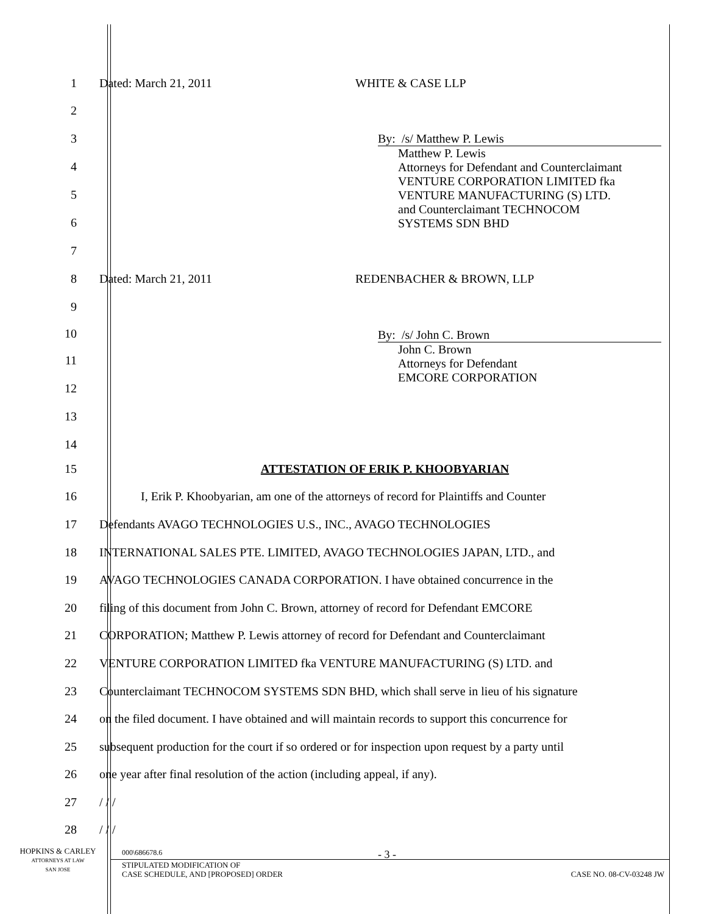1 Dated: March 21, 2011 WHITE & CASE LLP
2
3
4
5
6
7
By: /s/ Matthew P. Lewis
Matthew P. Lewis
Attorneys for Defendant and Counterclaimant
VENTURE CORPORATION LIMITED fka
VENTURE MANUFACTURING (S) LTD.
and Counterclaimant TECHNOCOM
SYSTEMS SDN BHD
8 Dated: March 21, 2011 REDENBACHER & BROWN, LLP
9
10
11
12
13
14
By: /s/ John C. Brown
John C. Brown
Attorneys for Defendant
EMCORE CORPORATION
15 ATTESTATION OF ERIK P. KHOOBYARIAN
16 I, Erik P. Khoobyarian, am one of the attorneys of record for Plaintiffs and Counter
17 Defendants AVAGO TECHNOLOGIES U.S., INC., AVAGO TECHNOLOGIES
18 INTERNATIONAL SALES PTE. LIMITED, AVAGO TECHNOLOGIES JAPAN, LTD., and
19 AVAGO TECHNOLOGIES CANADA CORPORATION. I have obtained concurrence in the
20 filing of this document from John C. Brown, attorney of record for Defendant EMCORE
21 CORPORATION; Matthew P. Lewis attorney of record for Defendant and Counterclaimant
22 VENTURE CORPORATION LIMITED fka VENTURE MANUFACTURING (S) LTD. and
23 Counterclaimant TECHNOCOM SYSTEMS SDN BHD, which shall serve in lieu of his signature
24 on the filed document. I have obtained and will maintain records to support this concurrence for
25 subsequent production for the court if so ordered or for inspection upon request by a party until
26 one year after final resolution of the action (including appeal, if any).
27 / / /
28 / / /
HOPKINS & CARLEY
ATTORNEYS AT LAW
SAN JOSE
000\686678.6 - 3 -
STIPULATED MODIFICATION OF
CASE SCHEDULE, AND [PROPOSED] ORDER CASE NO. 08-CV-03248 JW